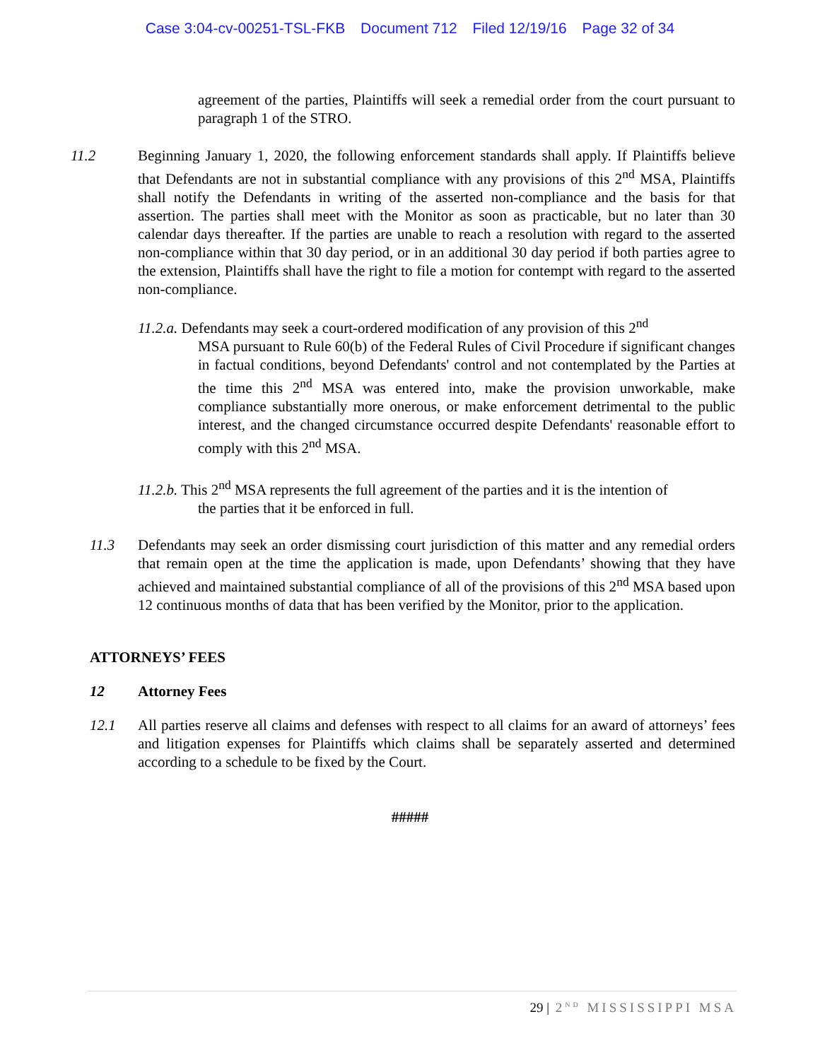Case 3:04-cv-00251-TSL-FKB Document 712 Filed 12/19/16 Page 32 of 34
agreement of the parties, Plaintiffs will seek a remedial order from the court pursuant to paragraph 1 of the STRO.
11.2 Beginning January 1, 2020, the following enforcement standards shall apply. If Plaintiffs believe that Defendants are not in substantial compliance with any provisions of this 2<sup>nd</sup> MSA, Plaintiffs shall notify the Defendants in writing of the asserted non-compliance and the basis for that assertion. The parties shall meet with the Monitor as soon as practicable, but no later than 30 calendar days thereafter. If the parties are unable to reach a resolution with regard to the asserted non-compliance within that 30 day period, or in an additional 30 day period if both parties agree to the extension, Plaintiffs shall have the right to file a motion for contempt with regard to the asserted non-compliance.
11.2.a. Defendants may seek a court-ordered modification of any provision of this 2<sup>nd</sup>
MSA pursuant to Rule 60(b) of the Federal Rules of Civil Procedure if significant changes in factual conditions, beyond Defendants' control and not contemplated by the Parties at the time this 2<sup>nd</sup> MSA was entered into, make the provision unworkable, make compliance substantially more onerous, or make enforcement detrimental to the public interest, and the changed circumstance occurred despite Defendants' reasonable effort to comply with this 2<sup>nd</sup> MSA.
11.2.b. This 2<sup>nd</sup> MSA represents the full agreement of the parties and it is the intention of
the parties that it be enforced in full.
11.3 Defendants may seek an order dismissing court jurisdiction of this matter and any remedial orders that remain open at the time the application is made, upon Defendants’ showing that they have achieved and maintained substantial compliance of all of the provisions of this 2<sup>nd</sup> MSA based upon 12 continuous months of data that has been verified by the Monitor, prior to the application.
ATTORNEYS’ FEES
12 Attorney Fees
12.1 All parties reserve all claims and defenses with respect to all claims for an award of attorneys’ fees and litigation expenses for Plaintiffs which claims shall be separately asserted and determined according to a schedule to be fixed by the Court.
#####
29 | 2<sup>ND</sup> MISSISSIPPI MSA